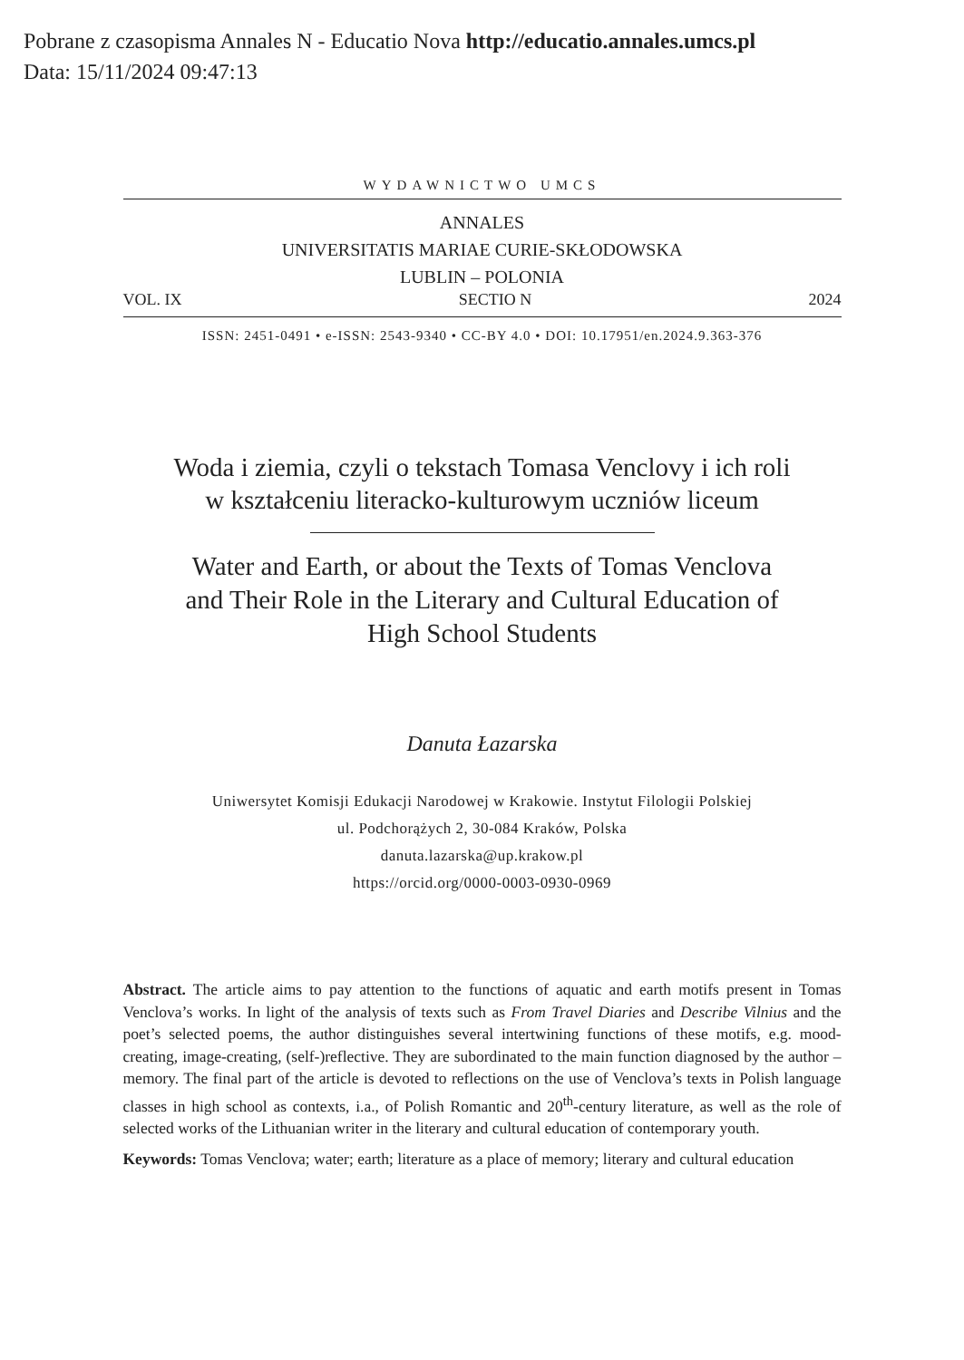Pobrane z czasopisma Annales N - Educatio Nova http://educatio.annales.umcs.pl
Data: 15/11/2024 09:47:13
WYDAWNICTWO UMCS
ANNALES
UNIVERSITATIS MARIAE CURIE-SKŁODOWSKA
LUBLIN – POLONIA
VOL. IX SECTIO N 2024
ISSN: 2451-0491 • e-ISSN: 2543-9340 • CC-BY 4.0 • DOI: 10.17951/en.2024.9.363-376
Woda i ziemia, czyli o tekstach Tomasa Venclovy i ich roli
w kształceniu literacko-kulturowym uczniów liceum
Water and Earth, or about the Texts of Tomas Venclova and Their Role in the Literary and Cultural Education of High School Students
Danuta Łazarska
Uniwersytet Komisji Edukacji Narodowej w Krakowie. Instytut Filologii Polskiej
ul. Podchorążych 2, 30-084 Kraków, Polska
danuta.lazarska@up.krakow.pl
https://orcid.org/0000-0003-0930-0969
Abstract. The article aims to pay attention to the functions of aquatic and earth motifs present in Tomas Venclova’s works. In light of the analysis of texts such as From Travel Diaries and Describe Vilnius and the poet’s selected poems, the author distinguishes several intertwining functions of these motifs, e.g. mood-creating, image-creating, (self-)reflective. They are subordinated to the main function diagnosed by the author – memory. The final part of the article is devoted to reflections on the use of Venclova’s texts in Polish language classes in high school as contexts, i.a., of Polish Romantic and 20<sup>th</sup>-century literature, as well as the role of selected works of the Lithuanian writer in the literary and cultural education of contemporary youth.
Keywords: Tomas Venclova; water; earth; literature as a place of memory; literary and cultural education